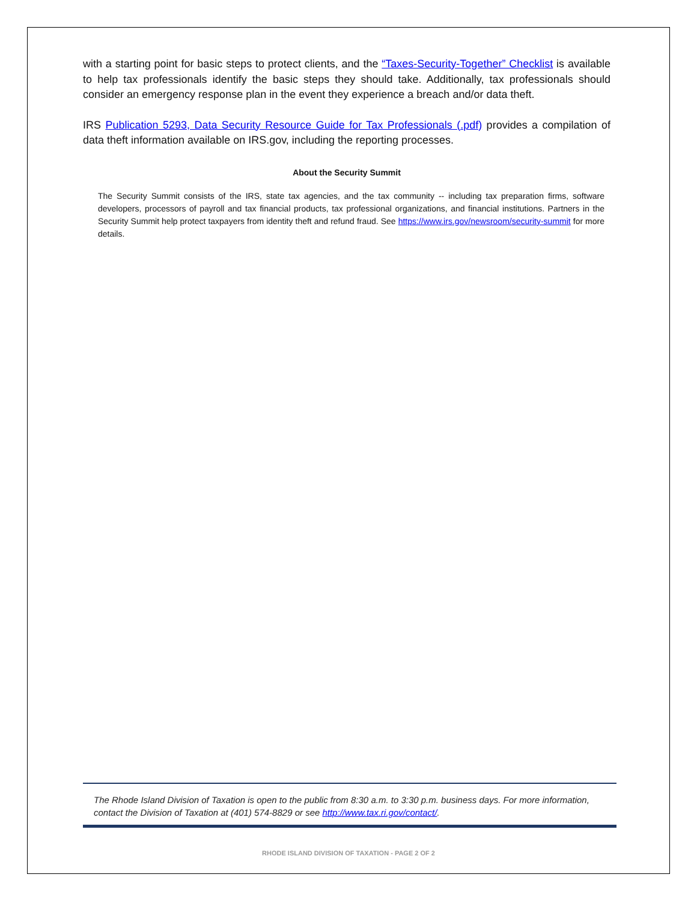with a starting point for basic steps to protect clients, and the “Taxes-Security-Together” Checklist is available to help tax professionals identify the basic steps they should take. Additionally, tax professionals should consider an emergency response plan in the event they experience a breach and/or data theft.
IRS Publication 5293, Data Security Resource Guide for Tax Professionals (.pdf) provides a compilation of data theft information available on IRS.gov, including the reporting processes.
About the Security Summit
The Security Summit consists of the IRS, state tax agencies, and the tax community -- including tax preparation firms, software developers, processors of payroll and tax financial products, tax professional organizations, and financial institutions. Partners in the Security Summit help protect taxpayers from identity theft and refund fraud. See https://www.irs.gov/newsroom/security-summit for more details.
The Rhode Island Division of Taxation is open to the public from 8:30 a.m. to 3:30 p.m. business days. For more information, contact the Division of Taxation at (401) 574-8829 or see http://www.tax.ri.gov/contact/.
RHODE ISLAND DIVISION OF TAXATION - PAGE 2 OF 2